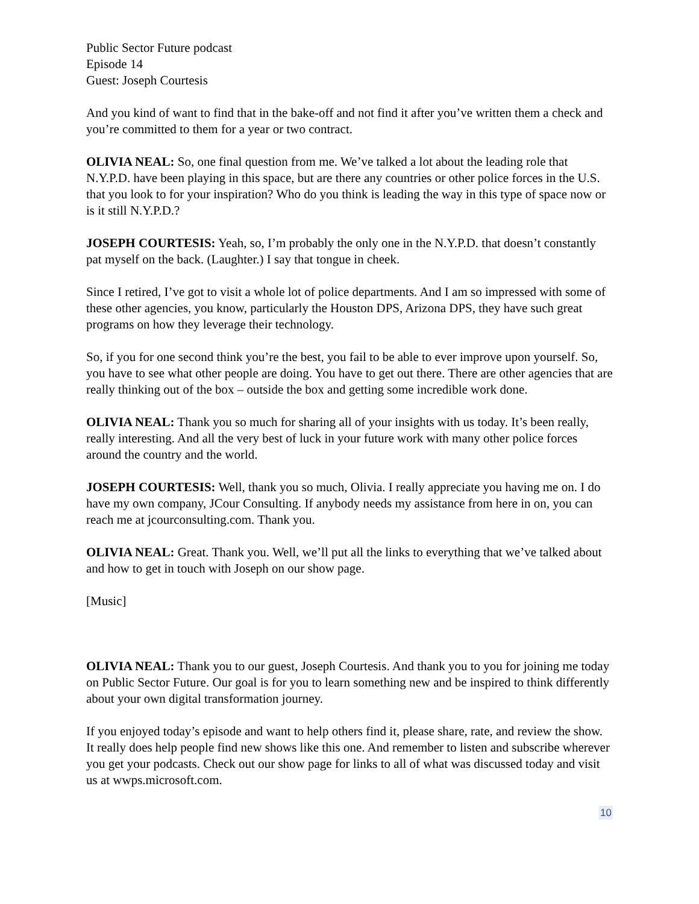Public Sector Future podcast
Episode 14
Guest: Joseph Courtesis
And you kind of want to find that in the bake-off and not find it after you’ve written them a check and you’re committed to them for a year or two contract.
OLIVIA NEAL: So, one final question from me. We’ve talked a lot about the leading role that N.Y.P.D. have been playing in this space, but are there any countries or other police forces in the U.S. that you look to for your inspiration? Who do you think is leading the way in this type of space now or is it still N.Y.P.D.?
JOSEPH COURTESIS: Yeah, so, I’m probably the only one in the N.Y.P.D. that doesn’t constantly pat myself on the back. (Laughter.) I say that tongue in cheek.
Since I retired, I’ve got to visit a whole lot of police departments. And I am so impressed with some of these other agencies, you know, particularly the Houston DPS, Arizona DPS, they have such great programs on how they leverage their technology.
So, if you for one second think you’re the best, you fail to be able to ever improve upon yourself. So, you have to see what other people are doing. You have to get out there. There are other agencies that are really thinking out of the box – outside the box and getting some incredible work done.
OLIVIA NEAL: Thank you so much for sharing all of your insights with us today. It’s been really, really interesting. And all the very best of luck in your future work with many other police forces around the country and the world.
JOSEPH COURTESIS: Well, thank you so much, Olivia. I really appreciate you having me on. I do have my own company, JCour Consulting. If anybody needs my assistance from here in on, you can reach me at jcourconsulting.com. Thank you.
OLIVIA NEAL: Great. Thank you. Well, we’ll put all the links to everything that we’ve talked about and how to get in touch with Joseph on our show page.
[Music]
OLIVIA NEAL: Thank you to our guest, Joseph Courtesis. And thank you to you for joining me today on Public Sector Future. Our goal is for you to learn something new and be inspired to think differently about your own digital transformation journey.
If you enjoyed today’s episode and want to help others find it, please share, rate, and review the show. It really does help people find new shows like this one. And remember to listen and subscribe wherever you get your podcasts. Check out our show page for links to all of what was discussed today and visit us at wwps.microsoft.com.
10